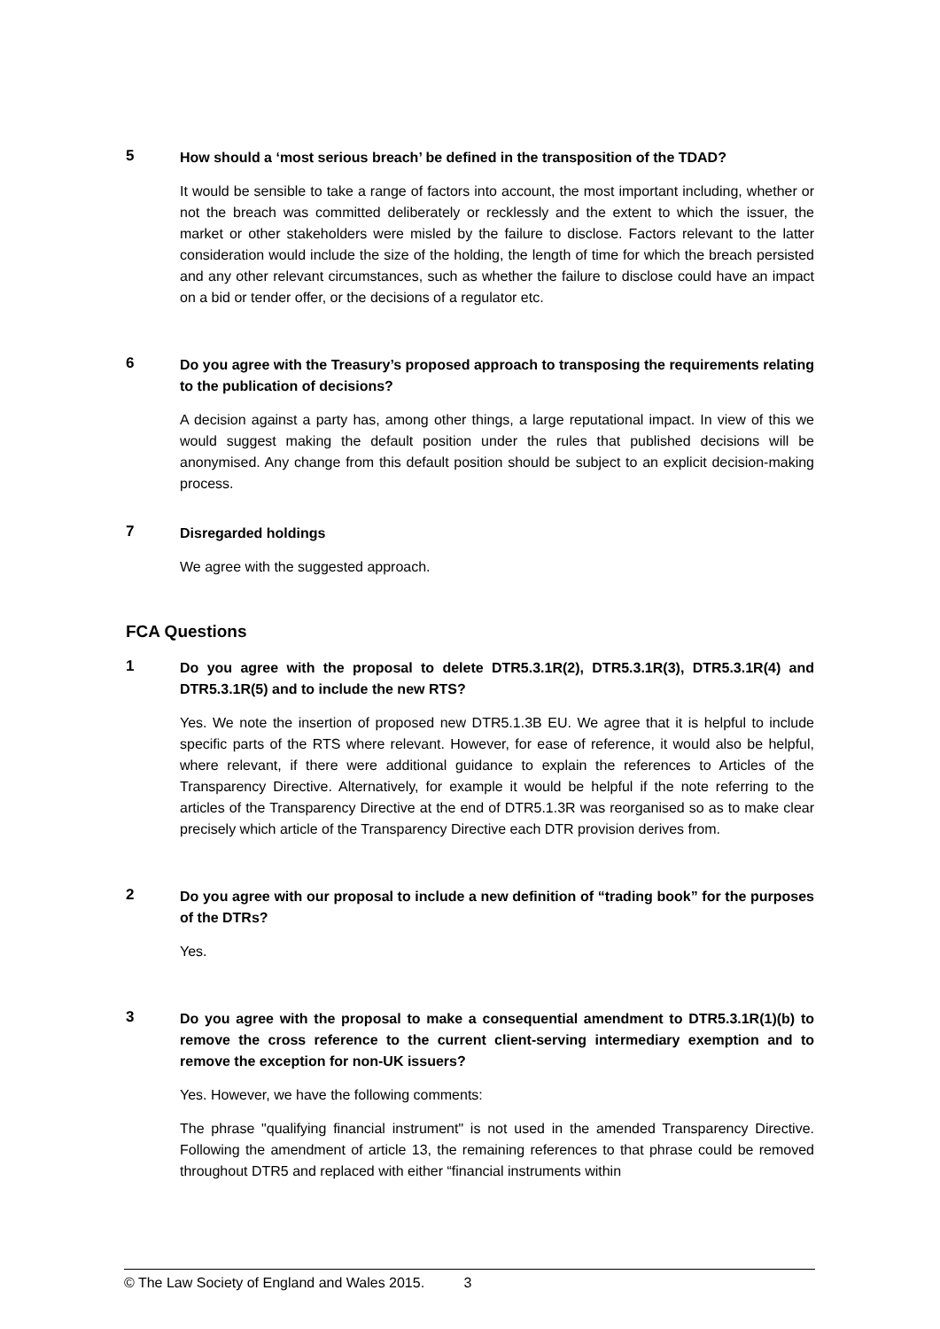5
How should a ‘most serious breach’ be defined in the transposition of the TDAD?
It would be sensible to take a range of factors into account, the most important including, whether or not the breach was committed deliberately or recklessly and the extent to which the issuer, the market or other stakeholders were misled by the failure to disclose. Factors relevant to the latter consideration would include the size of the holding, the length of time for which the breach persisted and any other relevant circumstances, such as whether the failure to disclose could have an impact on a bid or tender offer, or the decisions of a regulator etc.
6
Do you agree with the Treasury’s proposed approach to transposing the requirements relating to the publication of decisions?
A decision against a party has, among other things, a large reputational impact. In view of this we would suggest making the default position under the rules that published decisions will be anonymised. Any change from this default position should be subject to an explicit decision-making process.
7
Disregarded holdings
We agree with the suggested approach.
FCA Questions
1
Do you agree with the proposal to delete DTR5.3.1R(2), DTR5.3.1R(3), DTR5.3.1R(4) and DTR5.3.1R(5) and to include the new RTS?
Yes. We note the insertion of proposed new DTR5.1.3B EU. We agree that it is helpful to include specific parts of the RTS where relevant. However, for ease of reference, it would also be helpful, where relevant, if there were additional guidance to explain the references to Articles of the Transparency Directive. Alternatively, for example it would be helpful if the note referring to the articles of the Transparency Directive at the end of DTR5.1.3R was reorganised so as to make clear precisely which article of the Transparency Directive each DTR provision derives from.
2
Do you agree with our proposal to include a new definition of “trading book” for the purposes of the DTRs?
Yes.
3
Do you agree with the proposal to make a consequential amendment to DTR5.3.1R(1)(b) to remove the cross reference to the current client-serving intermediary exemption and to remove the exception for non-UK issuers?
Yes. However, we have the following comments:
The phrase "qualifying financial instrument" is not used in the amended Transparency Directive. Following the amendment of article 13, the remaining references to that phrase could be removed throughout DTR5 and replaced with either “financial instruments within
© The Law Society of England and Wales 2015. 3